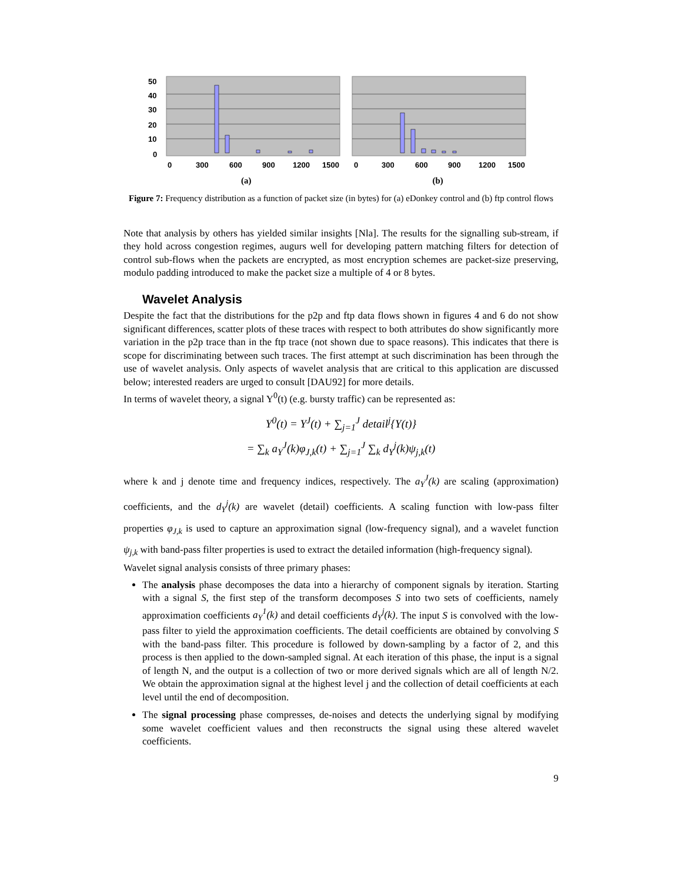50
40
30
20
10
0
0
300
600
900
1200
1500
0
300
600
900
1200
1500
(a) (b)
Figure 7: Frequency distribution as a function of packet size (in bytes) for (a) eDonkey control and (b) ftp control flows
Note that analysis by others has yielded similar insights [Nla]. The results for the signalling sub-stream, if they hold across congestion regimes, augurs well for developing pattern matching filters for detection of control sub-flows when the packets are encrypted, as most encryption schemes are packet-size preserving, modulo padding introduced to make the packet size a multiple of 4 or 8 bytes.
Wavelet Analysis
Despite the fact that the distributions for the p2p and ftp data flows shown in figures 4 and 6 do not show significant differences, scatter plots of these traces with respect to both attributes do show significantly more variation in the p2p trace than in the ftp trace (not shown due to space reasons). This indicates that there is scope for discriminating between such traces. The first attempt at such discrimination has been through the use of wavelet analysis. Only aspects of wavelet analysis that are critical to this application are discussed below; interested readers are urged to consult [DAU92] for more details.
In terms of wavelet theory, a signal Y<sup>0</sup>(t) (e.g. bursty traffic) can be represented as:
Y<sup>0</sup>(t) = Y<sup>J</sup>(t) + ∑<sub>j=1</sub><sup>J</sup> detail<sup>j</sup>{Y(t)}
= ∑<sub>k</sub> a<sub>Y</sub><sup>J</sup>(k)φ<sub>J,k</sub>(t) + ∑<sub>j=1</sub><sup>J</sup> ∑<sub>k</sub> d<sub>Y</sub><sup>j</sup>(k)ψ<sub>j,k</sub>(t)
where k and j denote time and frequency indices, respectively. The a<sub>Y</sub><sup>J</sup>(k) are scaling (approximation) coefficients, and the d<sub>Y</sub><sup>j</sup>(k) are wavelet (detail) coefficients. A scaling function with low-pass filter properties φ<sub>J,k</sub> is used to capture an approximation signal (low-frequency signal), and a wavelet function ψ<sub>j,k</sub> with band-pass filter properties is used to extract the detailed information (high-frequency signal).
Wavelet signal analysis consists of three primary phases:
The analysis phase decomposes the data into a hierarchy of component signals by iteration. Starting with a signal S, the first step of the transform decomposes S into two sets of coefficients, namely approximation coefficients a<sub>Y</sub><sup>1</sup>(k) and detail coefficients d<sub>Y</sub><sup>j</sup>(k). The input S is convolved with the low-pass filter to yield the approximation coefficients. The detail coefficients are obtained by convolving S with the band-pass filter. This procedure is followed by down-sampling by a factor of 2, and this process is then applied to the down-sampled signal. At each iteration of this phase, the input is a signal of length N, and the output is a collection of two or more derived signals which are all of length N/2. We obtain the approximation signal at the highest level j and the collection of detail coefficients at each level until the end of decomposition.
The signal processing phase compresses, de-noises and detects the underlying signal by modifying some wavelet coefficient values and then reconstructs the signal using these altered wavelet coefficients.
9